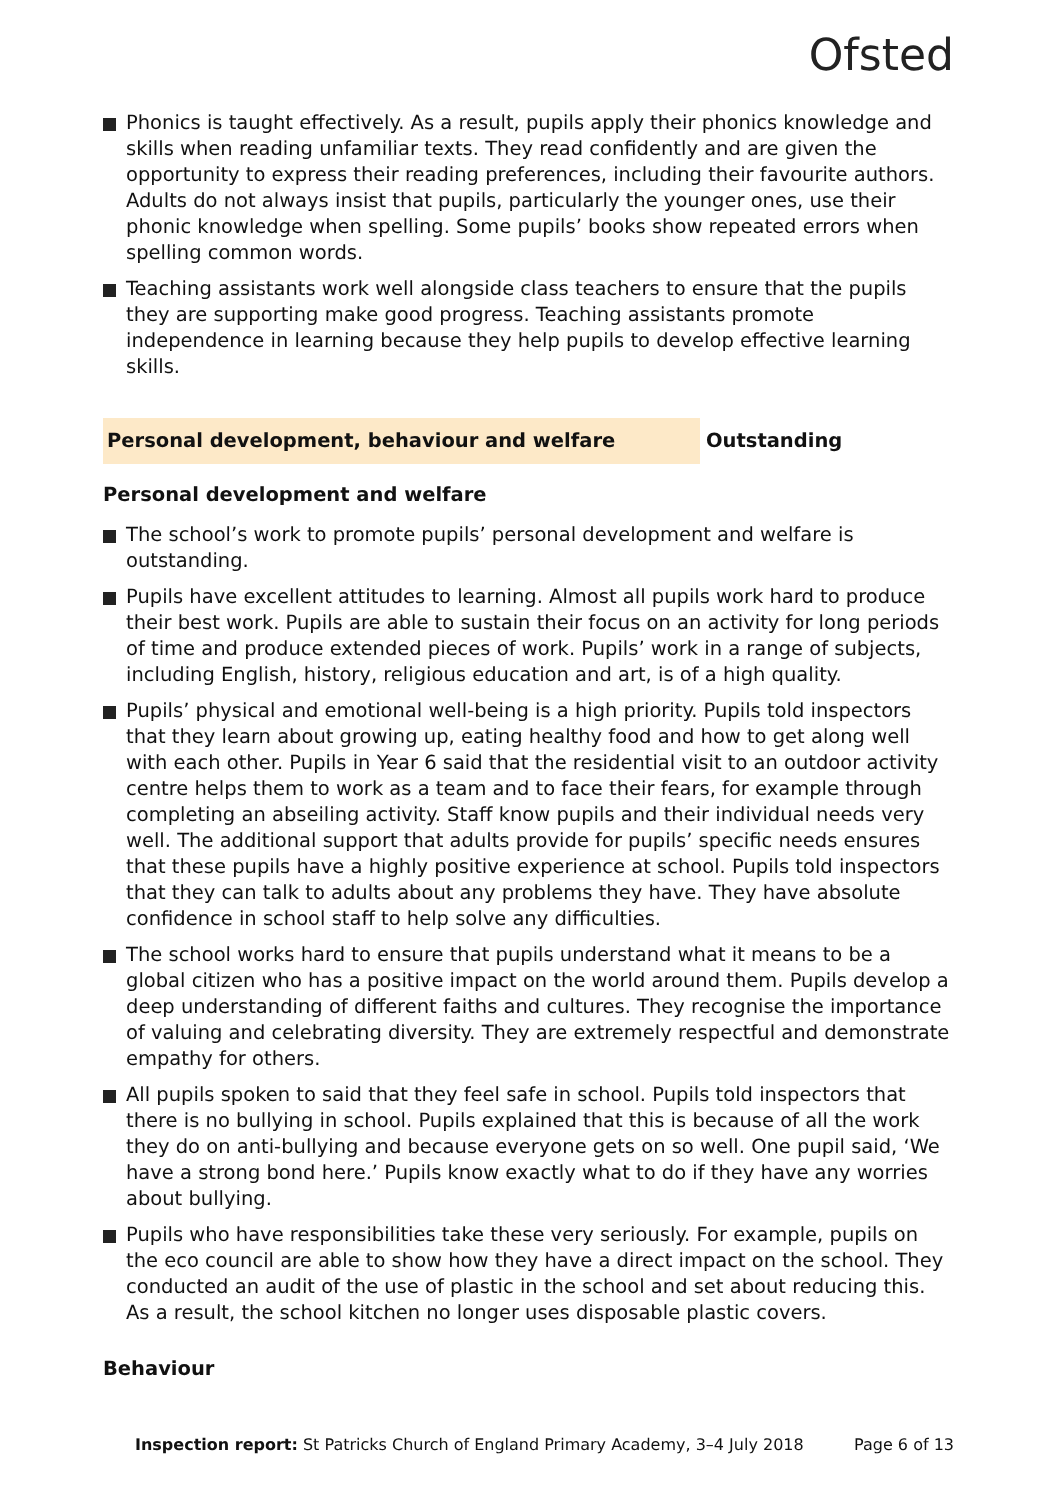Ofsted
Phonics is taught effectively. As a result, pupils apply their phonics knowledge and skills when reading unfamiliar texts. They read confidently and are given the opportunity to express their reading preferences, including their favourite authors. Adults do not always insist that pupils, particularly the younger ones, use their phonic knowledge when spelling. Some pupils’ books show repeated errors when spelling common words.
Teaching assistants work well alongside class teachers to ensure that the pupils they are supporting make good progress. Teaching assistants promote independence in learning because they help pupils to develop effective learning skills.
Personal development, behaviour and welfare Outstanding
Personal development and welfare
The school’s work to promote pupils’ personal development and welfare is outstanding.
Pupils have excellent attitudes to learning. Almost all pupils work hard to produce their best work. Pupils are able to sustain their focus on an activity for long periods of time and produce extended pieces of work. Pupils’ work in a range of subjects, including English, history, religious education and art, is of a high quality.
Pupils’ physical and emotional well-being is a high priority. Pupils told inspectors that they learn about growing up, eating healthy food and how to get along well with each other. Pupils in Year 6 said that the residential visit to an outdoor activity centre helps them to work as a team and to face their fears, for example through completing an abseiling activity. Staff know pupils and their individual needs very well. The additional support that adults provide for pupils’ specific needs ensures that these pupils have a highly positive experience at school. Pupils told inspectors that they can talk to adults about any problems they have. They have absolute confidence in school staff to help solve any difficulties.
The school works hard to ensure that pupils understand what it means to be a global citizen who has a positive impact on the world around them. Pupils develop a deep understanding of different faiths and cultures. They recognise the importance of valuing and celebrating diversity. They are extremely respectful and demonstrate empathy for others.
All pupils spoken to said that they feel safe in school. Pupils told inspectors that there is no bullying in school. Pupils explained that this is because of all the work they do on anti-bullying and because everyone gets on so well. One pupil said, ‘We have a strong bond here.’ Pupils know exactly what to do if they have any worries about bullying.
Pupils who have responsibilities take these very seriously. For example, pupils on the eco council are able to show how they have a direct impact on the school. They conducted an audit of the use of plastic in the school and set about reducing this. As a result, the school kitchen no longer uses disposable plastic covers.
Behaviour
Inspection report: St Patricks Church of England Primary Academy, 3–4 July 2018
Page 6 of 13